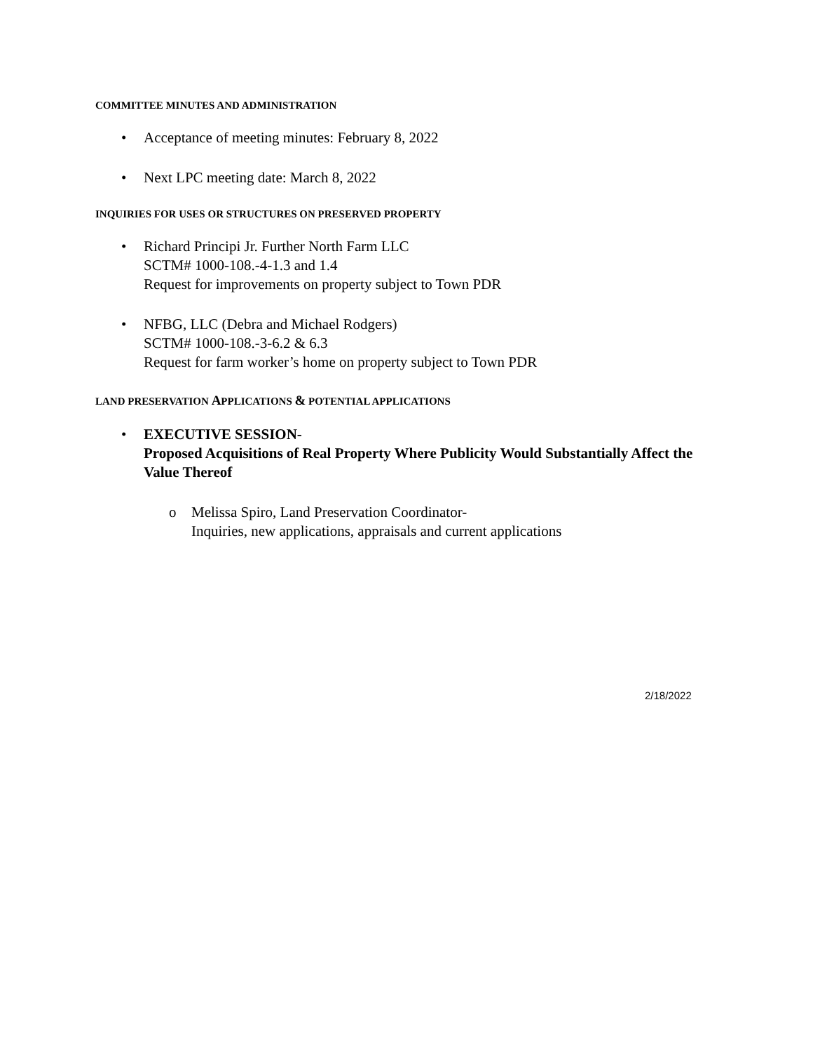COMMITTEE MINUTES AND ADMINISTRATION
• Acceptance of meeting minutes: February 8, 2022
• Next LPC meeting date: March 8, 2022
INQUIRIES FOR USES OR STRUCTURES ON PRESERVED PROPERTY
• Richard Principi Jr. Further North Farm LLC
SCTM# 1000-108.-4-1.3 and 1.4
Request for improvements on property subject to Town PDR
• NFBG, LLC (Debra and Michael Rodgers)
SCTM# 1000-108.-3-6.2 & 6.3
Request for farm worker’s home on property subject to Town PDR
LAND PRESERVATION APPLICATIONS & POTENTIAL APPLICATIONS
• EXECUTIVE SESSION-
Proposed Acquisitions of Real Property Where Publicity Would Substantially Affect the Value Thereof
o Melissa Spiro, Land Preservation Coordinator-
Inquiries, new applications, appraisals and current applications
2/18/2022